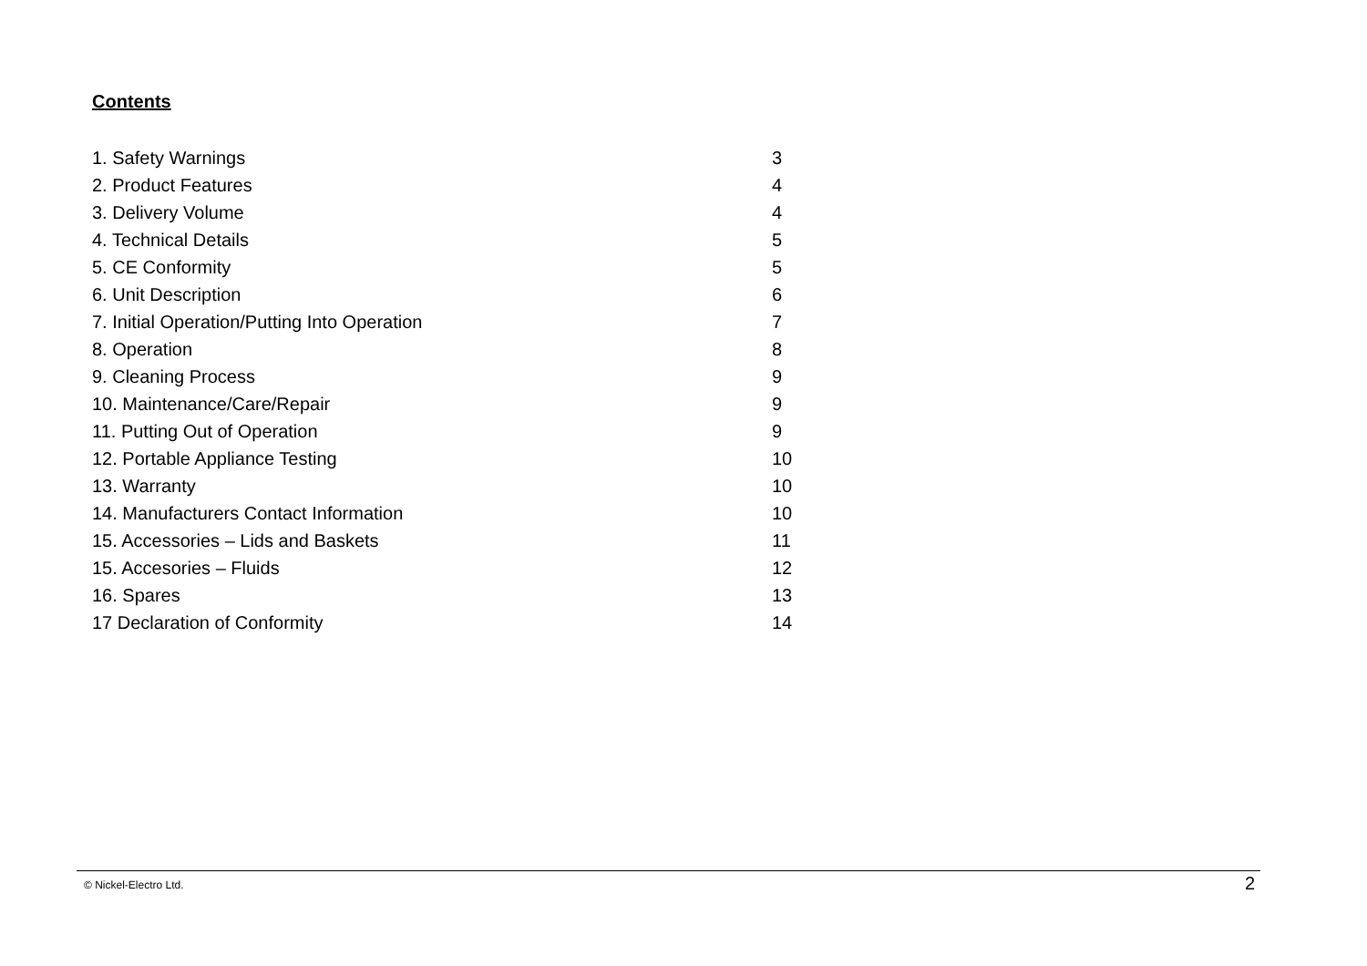Contents
| 1. Safety Warnings | 3 |
| 2. Product Features | 4 |
| 3. Delivery Volume | 4 |
| 4. Technical Details | 5 |
| 5. CE Conformity | 5 |
| 6. Unit Description | 6 |
| 7. Initial Operation/Putting Into Operation | 7 |
| 8. Operation | 8 |
| 9. Cleaning Process | 9 |
| 10. Maintenance/Care/Repair | 9 |
| 11. Putting Out of Operation | 9 |
| 12. Portable Appliance Testing | 10 |
| 13. Warranty | 10 |
| 14. Manufacturers Contact Information | 10 |
| 15. Accessories – Lids and Baskets | 11 |
| 15. Accesories – Fluids | 12 |
| 16. Spares | 13 |
| 17 Declaration of Conformity | 14 |
© Nickel-Electro Ltd. 2